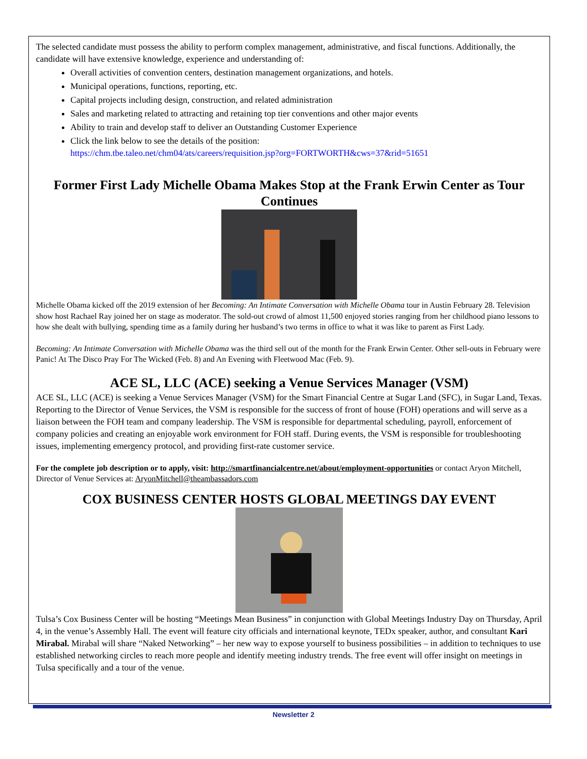The selected candidate must possess the ability to perform complex management, administrative, and fiscal functions. Additionally, the candidate will have extensive knowledge, experience and understanding of:
Overall activities of convention centers, destination management organizations, and hotels.
Municipal operations, functions, reporting, etc.
Capital projects including design, construction, and related administration
Sales and marketing related to attracting and retaining top tier conventions and other major events
Ability to train and develop staff to deliver an Outstanding Customer Experience
Click the link below to see the details of the position:
https://chm.tbe.taleo.net/chm04/ats/careers/requisition.jsp?org=FORTWORTH&cws=37&rid=51651
Former First Lady Michelle Obama Makes Stop at the Frank Erwin Center as Tour Continues
Michelle Obama kicked off the 2019 extension of her Becoming: An Intimate Conversation with Michelle Obama tour in Austin February 28. Television show host Rachael Ray joined her on stage as moderator. The sold-out crowd of almost 11,500 enjoyed stories ranging from her childhood piano lessons to how she dealt with bullying, spending time as a family during her husband’s two terms in office to what it was like to parent as First Lady.
Becoming: An Intimate Conversation with Michelle Obama was the third sell out of the month for the Frank Erwin Center. Other sell-outs in February were Panic! At The Disco Pray For The Wicked (Feb. 8) and An Evening with Fleetwood Mac (Feb. 9).
ACE SL, LLC (ACE) seeking a Venue Services Manager (VSM)
ACE SL, LLC (ACE) is seeking a Venue Services Manager (VSM) for the Smart Financial Centre at Sugar Land (SFC), in Sugar Land, Texas. Reporting to the Director of Venue Services, the VSM is responsible for the success of front of house (FOH) operations and will serve as a liaison between the FOH team and company leadership. The VSM is responsible for departmental scheduling, payroll, enforcement of company policies and creating an enjoyable work environment for FOH staff. During events, the VSM is responsible for troubleshooting issues, implementing emergency protocol, and providing first-rate customer service.
For the complete job description or to apply, visit: http://smartfinancialcentre.net/about/employment-opportunities or contact Aryon Mitchell, Director of Venue Services at: AryonMitchell@theambassadors.com
COX BUSINESS CENTER HOSTS GLOBAL MEETINGS DAY EVENT
Tulsa’s Cox Business Center will be hosting “Meetings Mean Business” in conjunction with Global Meetings Industry Day on Thursday, April 4, in the venue’s Assembly Hall. The event will feature city officials and international keynote, TEDx speaker, author, and consultant Kari Mirabal. Mirabal will share “Naked Networking” – her new way to expose yourself to business possibilities – in addition to techniques to use established networking circles to reach more people and identify meeting industry trends. The free event will offer insight on meetings in Tulsa specifically and a tour of the venue.
Newsletter 2